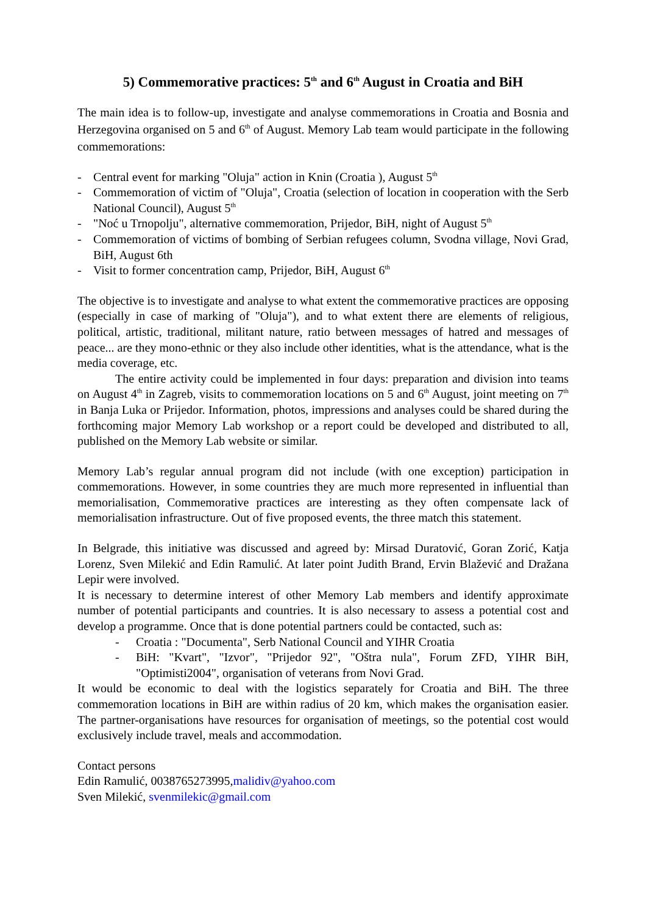5) Commemorative practices: 5<sup>th</sup> and 6<sup>th</sup> August in Croatia and BiH
The main idea is to follow-up, investigate and analyse commemorations in Croatia and Bosnia and Herzegovina organised on 5 and 6<sup>th</sup> of August. Memory Lab team would participate in the following commemorations:
- Central event for marking "Oluja" action in Knin (Croatia ), August 5<sup>th</sup>
- Commemoration of victim of "Oluja", Croatia (selection of location in cooperation with the Serb National Council), August 5<sup>th</sup>
- "Noć u Trnopolju", alternative commemoration, Prijedor, BiH, night of August 5<sup>th</sup>
- Commemoration of victims of bombing of Serbian refugees column, Svodna village, Novi Grad, BiH, August 6th
- Visit to former concentration camp, Prijedor, BiH, August 6<sup>th</sup>
The objective is to investigate and analyse to what extent the commemorative practices are opposing (especially in case of marking of "Oluja"), and to what extent there are elements of religious, political, artistic, traditional, militant nature, ratio between messages of hatred and messages of peace... are they mono-ethnic or they also include other identities, what is the attendance, what is the media coverage, etc.
The entire activity could be implemented in four days: preparation and division into teams on August 4<sup>th</sup> in Zagreb, visits to commemoration locations on 5 and 6<sup>th</sup> August, joint meeting on 7<sup>th</sup> in Banja Luka or Prijedor. Information, photos, impressions and analyses could be shared during the forthcoming major Memory Lab workshop or a report could be developed and distributed to all, published on the Memory Lab website or similar.
Memory Lab’s regular annual program did not include (with one exception) participation in commemorations. However, in some countries they are much more represented in influential than memorialisation, Commemorative practices are interesting as they often compensate lack of memorialisation infrastructure. Out of five proposed events, the three match this statement.
In Belgrade, this initiative was discussed and agreed by: Mirsad Duratović, Goran Zorić, Katja Lorenz, Sven Milekić and Edin Ramulić. At later point Judith Brand, Ervin Blažević and Dražana Lepir were involved.
It is necessary to determine interest of other Memory Lab members and identify approximate number of potential participants and countries. It is also necessary to assess a potential cost and develop a programme. Once that is done potential partners could be contacted, such as:
- Croatia : "Documenta", Serb National Council and YIHR Croatia
- BiH: "Kvart", "Izvor", "Prijedor 92", "Oštra nula", Forum ZFD, YIHR BiH, "Optimisti2004", organisation of veterans from Novi Grad.
It would be economic to deal with the logistics separately for Croatia and BiH. The three commemoration locations in BiH are within radius of 20 km, which makes the organisation easier. The partner-organisations have resources for organisation of meetings, so the potential cost would exclusively include travel, meals and accommodation.
Contact persons
Edin Ramulić, 0038765273995,malidiv@yahoo.com
Sven Milekić, svenmilekic@gmail.com